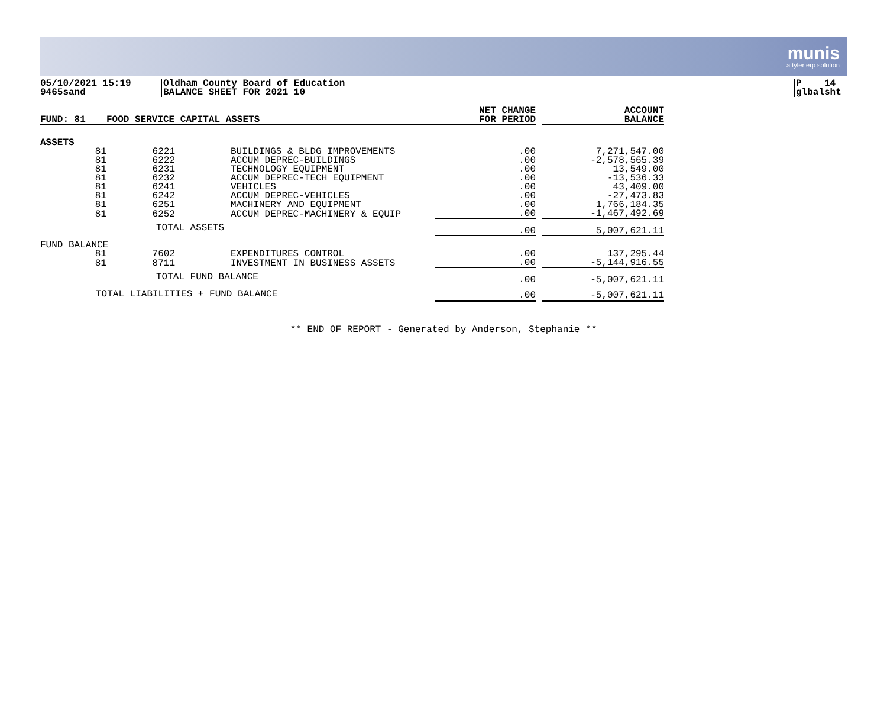munis
a tyler erp solution
05/10/2021 15:19
9465sand
Oldham County Board of Education
BALANCE SHEET FOR 2021 10
P 14
glbalsht
| FUND: 81 | FOOD SERVICE CAPITAL ASSETS | | | NET CHANGE FOR PERIOD | | ACCOUNT BALANCE |
| --- | --- | --- | --- | --- | --- | --- |
| ASSETS | | | | | | |
| 81 | 6221 | | BUILDINGS & BLDG IMPROVEMENTS | .00 | | 7,271,547.00 |
| 81 | 6222 | | ACCUM DEPREC-BUILDINGS | .00 | | -2,578,565.39 |
| 81 | 6231 | | TECHNOLOGY EQUIPMENT | .00 | | 13,549.00 |
| 81 | 6232 | | ACCUM DEPREC-TECH EQUIPMENT | .00 | | -13,536.33 |
| 81 | 6241 | | VEHICLES | .00 | | 43,409.00 |
| 81 | 6242 | | ACCUM DEPREC-VEHICLES | .00 | | -27,473.83 |
| 81 | 6251 | | MACHINERY AND EQUIPMENT | .00 | | 1,766,184.35 |
| 81 | 6252 | | ACCUM DEPREC-MACHINERY & EQUIP | .00 | | -1,467,492.69 |
| | TOTAL ASSETS | | | .00 | | 5,007,621.11 |
| FUND BALANCE | | | | | | |
| 81 | 7602 | | EXPENDITURES CONTROL | .00 | | 137,295.44 |
| 81 | 8711 | | INVESTMENT IN BUSINESS ASSETS | .00 | | -5,144,916.55 |
| | TOTAL FUND BALANCE | | | .00 | | -5,007,621.11 |
| TOTAL LIABILITIES + FUND BALANCE | | | | .00 | | -5,007,621.11 |
** END OF REPORT - Generated by Anderson, Stephanie **